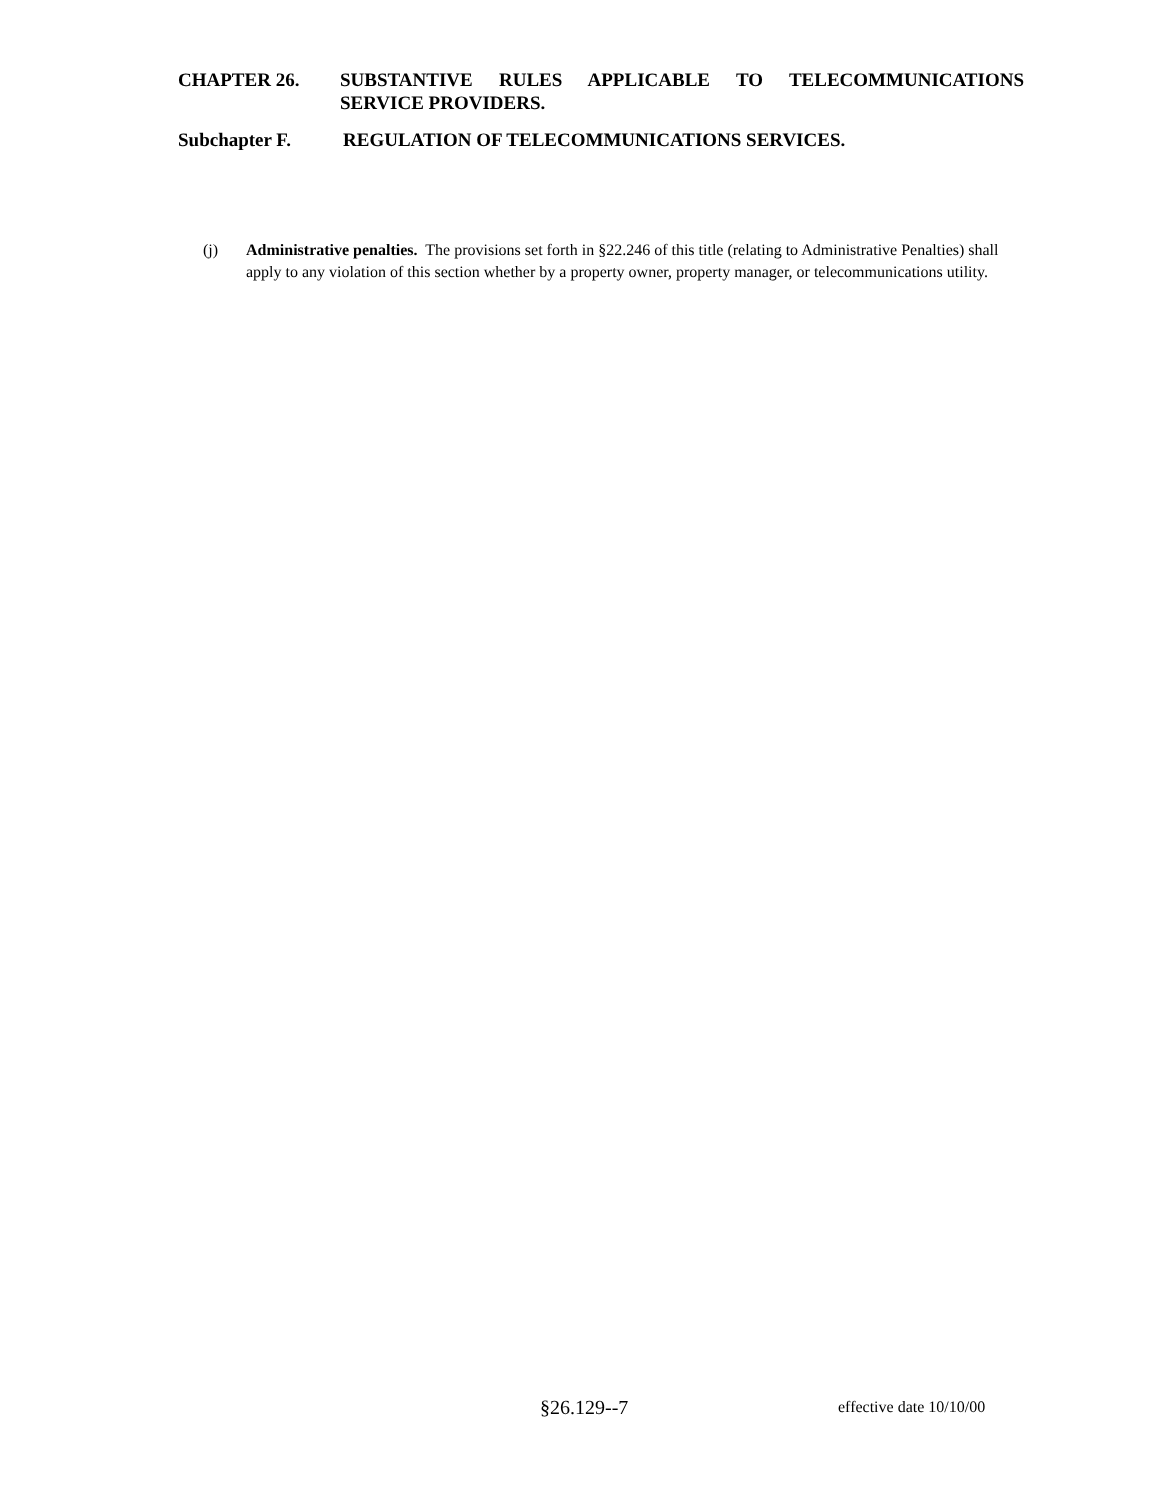CHAPTER 26. SUBSTANTIVE RULES APPLICABLE TO TELECOMMUNICATIONS SERVICE PROVIDERS.
Subchapter F. REGULATION OF TELECOMMUNICATIONS SERVICES.
(j) Administrative penalties. The provisions set forth in §22.246 of this title (relating to Administrative Penalties) shall apply to any violation of this section whether by a property owner, property manager, or telecommunications utility.
§26.129--7 effective date 10/10/00